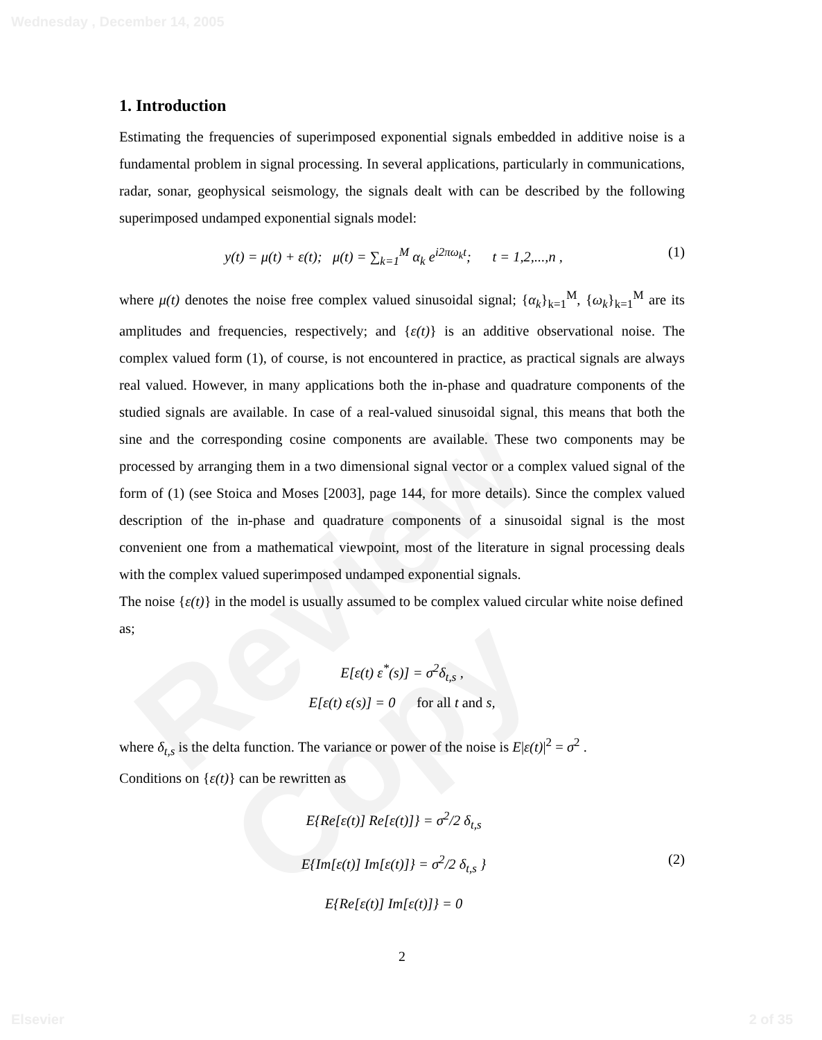Wednesday , December 14, 2005
Review Copy
1. Introduction
Estimating the frequencies of superimposed exponential signals embedded in additive noise is a fundamental problem in signal processing. In several applications, particularly in communications, radar, sonar, geophysical seismology, the signals dealt with can be described by the following superimposed undamped exponential signals model:
y(t) = μ(t) + ε(t); μ(t) = ∑<sub>k=1</sub><sup>M</sup> α<sub>k</sub> e<sup>i2πω<sub>k</sub>t</sup>; t = 1,2,...,n , (1)
where μ(t) denotes the noise free complex valued sinusoidal signal; {α<sub>k</sub>}<sub>k=1</sub><sup>M</sup>, {ω<sub>k</sub>}<sub>k=1</sub><sup>M</sup> are its amplitudes and frequencies, respectively; and {ε(t)} is an additive observational noise. The complex valued form (1), of course, is not encountered in practice, as practical signals are always real valued. However, in many applications both the in-phase and quadrature components of the studied signals are available. In case of a real-valued sinusoidal signal, this means that both the sine and the corresponding cosine components are available. These two components may be processed by arranging them in a two dimensional signal vector or a complex valued signal of the form of (1) (see Stoica and Moses [2003], page 144, for more details). Since the complex valued description of the in-phase and quadrature components of a sinusoidal signal is the most convenient one from a mathematical viewpoint, most of the literature in signal processing deals with the complex valued superimposed undamped exponential signals.
The noise {ε(t)} in the model is usually assumed to be complex valued circular white noise defined as;
E[ε(t) ε<sup>*</sup>(s)] = σ<sup>2</sup>δ<sub>t,s</sub> ,
E[ε(t) ε(s)] = 0 for all t and s,
where δ<sub>t,s</sub> is the delta function. The variance or power of the noise is E|ε(t)|<sup>2</sup> = σ<sup>2</sup> .
Conditions on {ε(t)} can be rewritten as
E{Re[ε(t)] Re[ε(t)]} = σ<sup>2</sup>/2 δ<sub>t,s</sub>
E{Im[ε(t)] Im[ε(t)]} = σ<sup>2</sup>/2 δ<sub>t,s</sub> }
E{Re[ε(t)] Im[ε(t)]} = 0 (2)
2
Elsevier 2 of 35